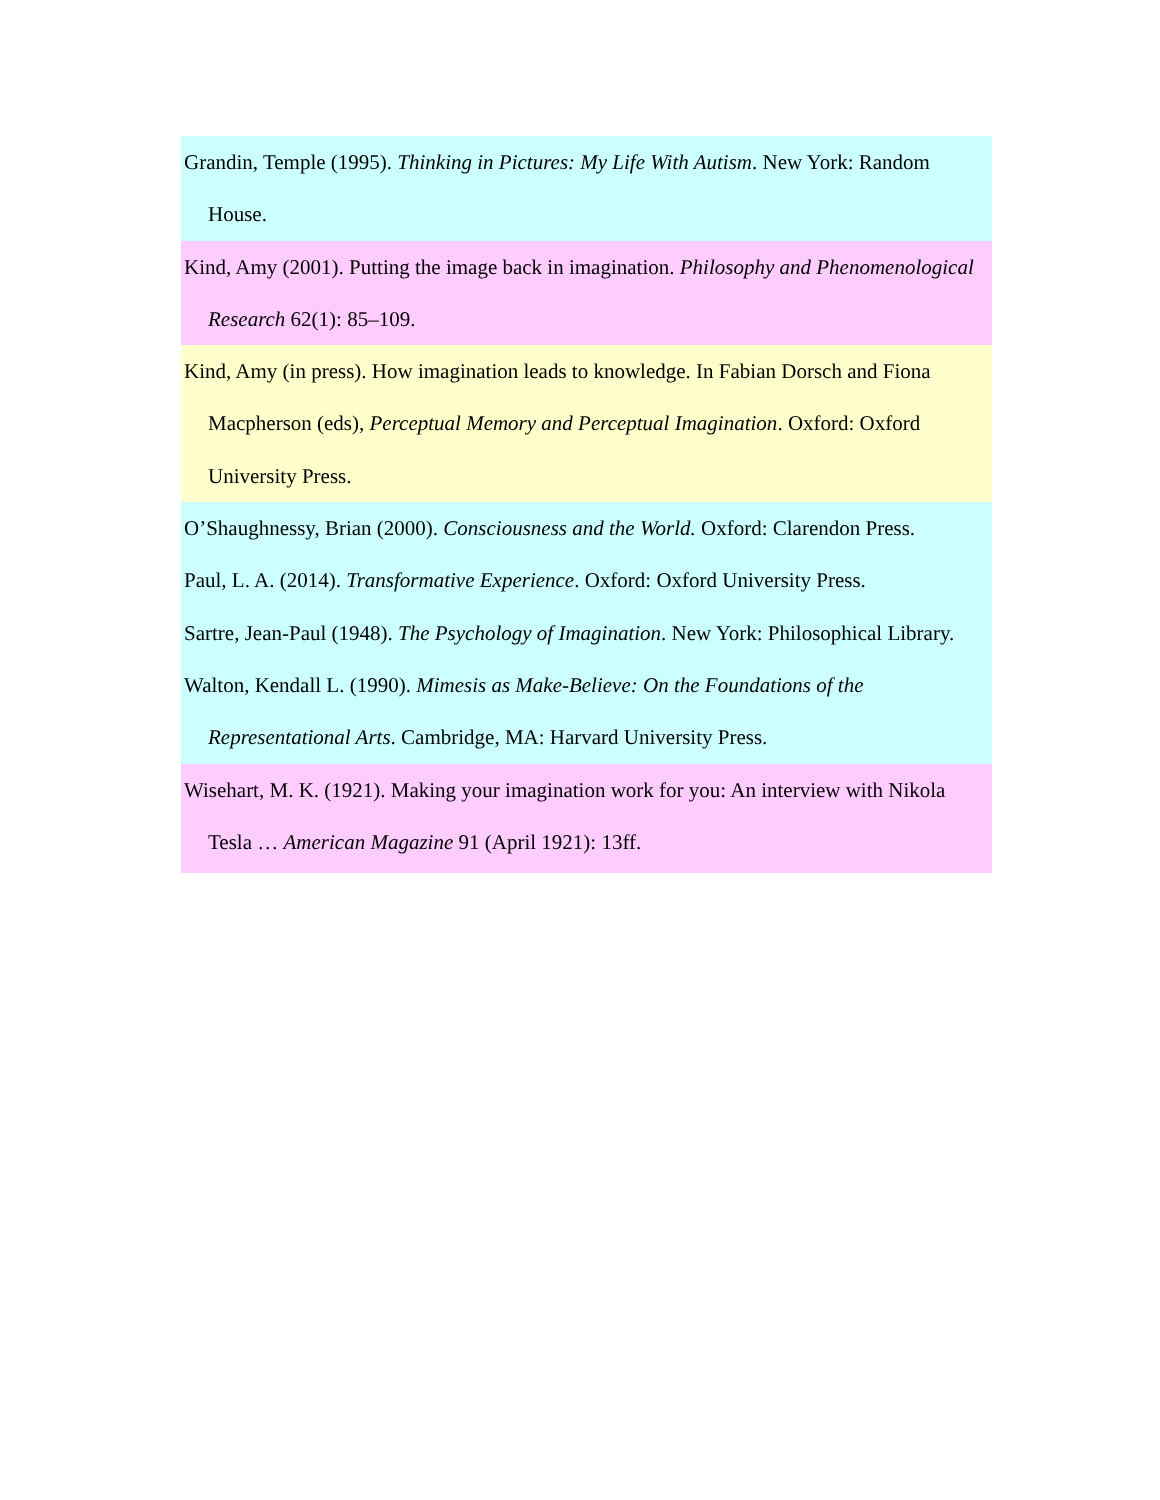Grandin, Temple (1995). Thinking in Pictures: My Life With Autism. New York: Random House.
Kind, Amy (2001). Putting the image back in imagination. Philosophy and Phenomenological Research 62(1): 85–109.
Kind, Amy (in press). How imagination leads to knowledge. In Fabian Dorsch and Fiona Macpherson (eds), Perceptual Memory and Perceptual Imagination. Oxford: Oxford University Press.
O’Shaughnessy, Brian (2000). Consciousness and the World. Oxford: Clarendon Press.
Paul, L. A. (2014). Transformative Experience. Oxford: Oxford University Press.
Sartre, Jean-Paul (1948). The Psychology of Imagination. New York: Philosophical Library.
Walton, Kendall L. (1990). Mimesis as Make-Believe: On the Foundations of the Representational Arts. Cambridge, MA: Harvard University Press.
Wisehart, M. K. (1921). Making your imagination work for you: An interview with Nikola Tesla … American Magazine 91 (April 1921): 13ff.